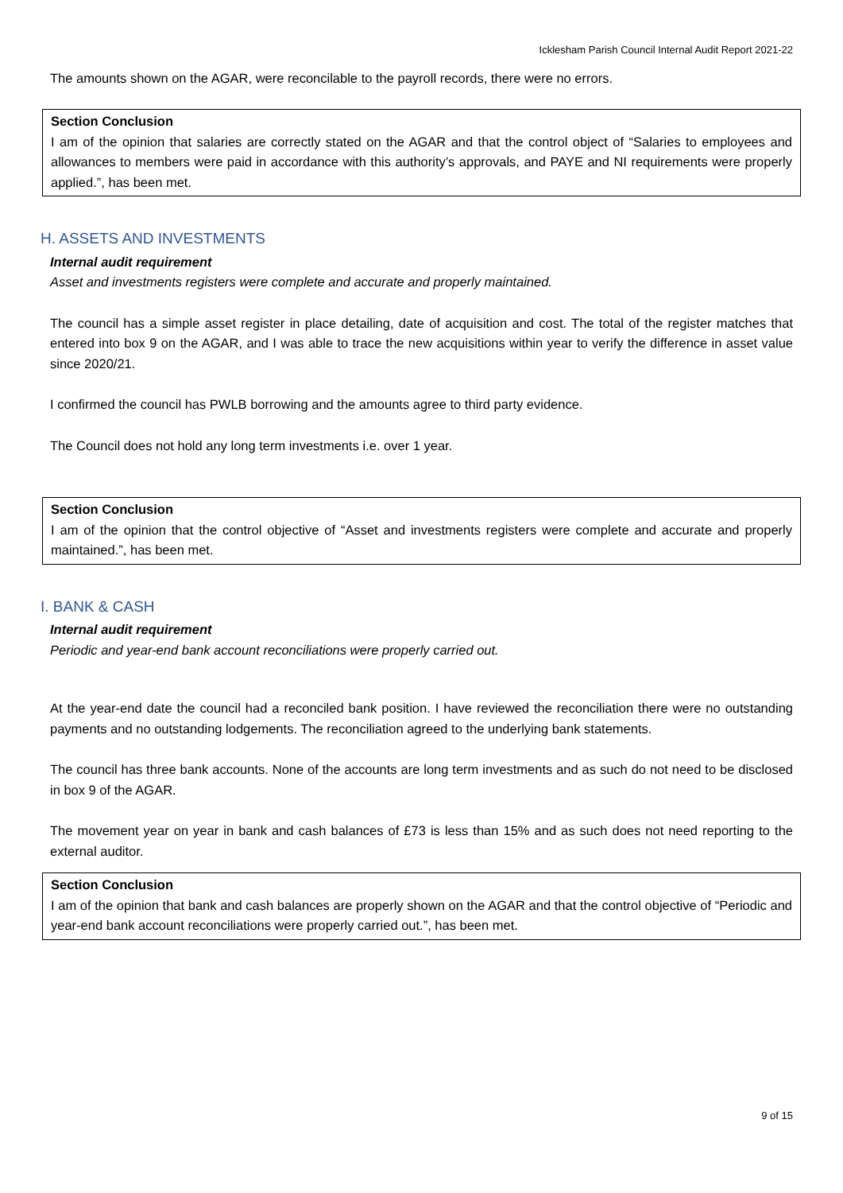Icklesham Parish Council Internal Audit Report 2021-22
The amounts shown on the AGAR, were reconcilable to the payroll records, there were no errors.
Section Conclusion
I am of the opinion that salaries are correctly stated on the AGAR and that the control object of “Salaries to employees and allowances to members were paid in accordance with this authority’s approvals, and PAYE and NI requirements were properly applied.”, has been met.
H. ASSETS AND INVESTMENTS
Internal audit requirement
Asset and investments registers were complete and accurate and properly maintained.
The council has a simple asset register in place detailing, date of acquisition and cost. The total of the register matches that entered into box 9 on the AGAR, and I was able to trace the new acquisitions within year to verify the difference in asset value since 2020/21.
I confirmed the council has PWLB borrowing and the amounts agree to third party evidence.
The Council does not hold any long term investments i.e. over 1 year.
Section Conclusion
I am of the opinion that the control objective of “Asset and investments registers were complete and accurate and properly maintained.”, has been met.
I. BANK & CASH
Internal audit requirement
Periodic and year-end bank account reconciliations were properly carried out.
At the year-end date the council had a reconciled bank position. I have reviewed the reconciliation there were no outstanding payments and no outstanding lodgements. The reconciliation agreed to the underlying bank statements.
The council has three bank accounts. None of the accounts are long term investments and as such do not need to be disclosed in box 9 of the AGAR.
The movement year on year in bank and cash balances of £73 is less than 15% and as such does not need reporting to the external auditor.
Section Conclusion
I am of the opinion that bank and cash balances are properly shown on the AGAR and that the control objective of “Periodic and year-end bank account reconciliations were properly carried out.”, has been met.
9 of 15